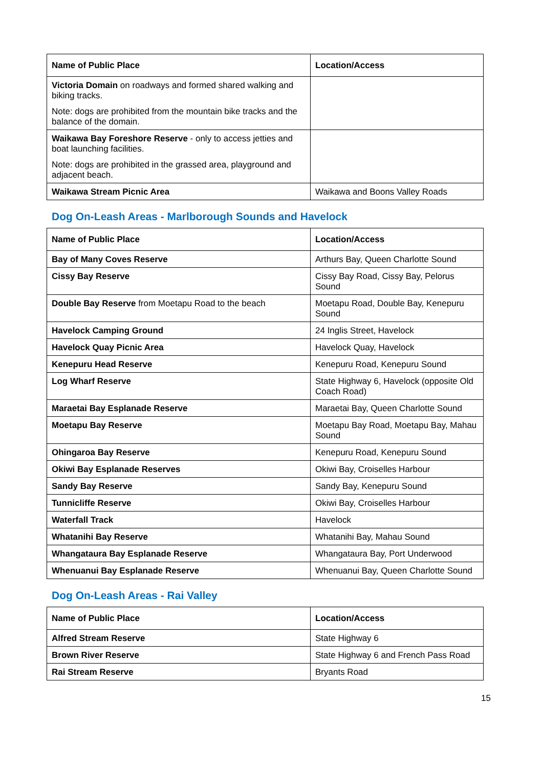| Name of Public Place | Location/Access |
| --- | --- |
| Victoria Domain on roadways and formed shared walking and biking tracks. Note: dogs are prohibited from the mountain bike tracks and the balance of the domain. | |
| Waikawa Bay Foreshore Reserve - only to access jetties and boat launching facilities. Note: dogs are prohibited in the grassed area, playground and adjacent beach. | |
| Waikawa Stream Picnic Area | Waikawa and Boons Valley Roads |
Dog On-Leash Areas - Marlborough Sounds and Havelock
| Name of Public Place | Location/Access |
| --- | --- |
| Bay of Many Coves Reserve | Arthurs Bay, Queen Charlotte Sound |
| Cissy Bay Reserve | Cissy Bay Road, Cissy Bay, Pelorus Sound |
| Double Bay Reserve from Moetapu Road to the beach | Moetapu Road, Double Bay, Kenepuru Sound |
| Havelock Camping Ground | 24 Inglis Street, Havelock |
| Havelock Quay Picnic Area | Havelock Quay, Havelock |
| Kenepuru Head Reserve | Kenepuru Road, Kenepuru Sound |
| Log Wharf Reserve | State Highway 6, Havelock (opposite Old Coach Road) |
| Maraetai Bay Esplanade Reserve | Maraetai Bay, Queen Charlotte Sound |
| Moetapu Bay Reserve | Moetapu Bay Road, Moetapu Bay, Mahau Sound |
| Ohingaroa Bay Reserve | Kenepuru Road, Kenepuru Sound |
| Okiwi Bay Esplanade Reserves | Okiwi Bay, Croiselles Harbour |
| Sandy Bay Reserve | Sandy Bay, Kenepuru Sound |
| Tunnicliffe Reserve | Okiwi Bay, Croiselles Harbour |
| Waterfall Track | Havelock |
| Whatanihi Bay Reserve | Whatanihi Bay, Mahau Sound |
| Whangataura Bay Esplanade Reserve | Whangataura Bay, Port Underwood |
| Whenuanui Bay Esplanade Reserve | Whenuanui Bay, Queen Charlotte Sound |
Dog On-Leash Areas - Rai Valley
| Name of Public Place | Location/Access |
| --- | --- |
| Alfred Stream Reserve | State Highway 6 |
| Brown River Reserve | State Highway 6 and French Pass Road |
| Rai Stream Reserve | Bryants Road |
15